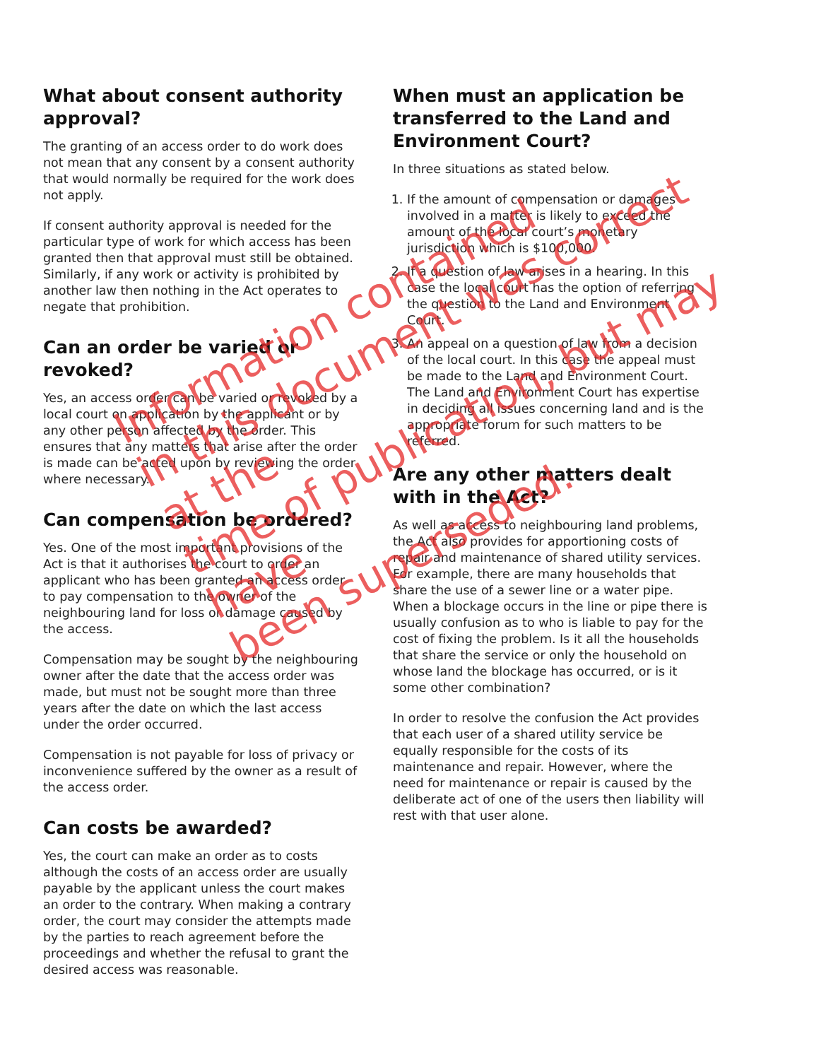What about consent authority approval?
The granting of an access order to do work does not mean that any consent by a consent authority that would normally be required for the work does not apply.
If consent authority approval is needed for the particular type of work for which access has been granted then that approval must still be obtained. Similarly, if any work or activity is prohibited by another law then nothing in the Act operates to negate that prohibition.
Can an order be varied or revoked?
Yes, an access order can be varied or revoked by a local court on application by the applicant or by any other person affected by the order. This ensures that any matters that arise after the order is made can be acted upon by reviewing the order where necessary.
Can compensation be ordered?
Yes. One of the most important provisions of the Act is that it authorises the court to order an applicant who has been granted an access order to pay compensation to the owner of the neighbouring land for loss or damage caused by the access.
Compensation may be sought by the neighbouring owner after the date that the access order was made, but must not be sought more than three years after the date on which the last access under the order occurred.
Compensation is not payable for loss of privacy or inconvenience suffered by the owner as a result of the access order.
Can costs be awarded?
Yes, the court can make an order as to costs although the costs of an access order are usually payable by the applicant unless the court makes an order to the contrary. When making a contrary order, the court may consider the attempts made by the parties to reach agreement before the proceedings and whether the refusal to grant the desired access was reasonable.
When must an application be transferred to the Land and Environment Court?
In three situations as stated below.
1. If the amount of compensation or damages involved in a matter is likely to exceed the amount of the local court’s monetary jurisdiction which is $100,000.
2. If a question of law arises in a hearing. In this case the local court has the option of referring the question to the Land and Environment Court.
3. An appeal on a question of law from a decision of the local court. In this case the appeal must be made to the Land and Environment Court. The Land and Environment Court has expertise in deciding all issues concerning land and is the appropriate forum for such matters to be referred.
Are any other matters dealt with in the Act?
As well as access to neighbouring land problems, the Act also provides for apportioning costs of repair and maintenance of shared utility services. For example, there are many households that share the use of a sewer line or a water pipe. When a blockage occurs in the line or pipe there is usually confusion as to who is liable to pay for the cost of fixing the problem. Is it all the households that share the service or only the household on whose land the blockage has occurred, or is it some other combination?
In order to resolve the confusion the Act provides that each user of a shared utility service be equally responsible for the costs of its maintenance and repair. However, where the need for maintenance or repair is caused by the deliberate act of one of the users then liability will rest with that user alone.
Information contained
in this document was correct at the
time of publication, but may have
been superseded.